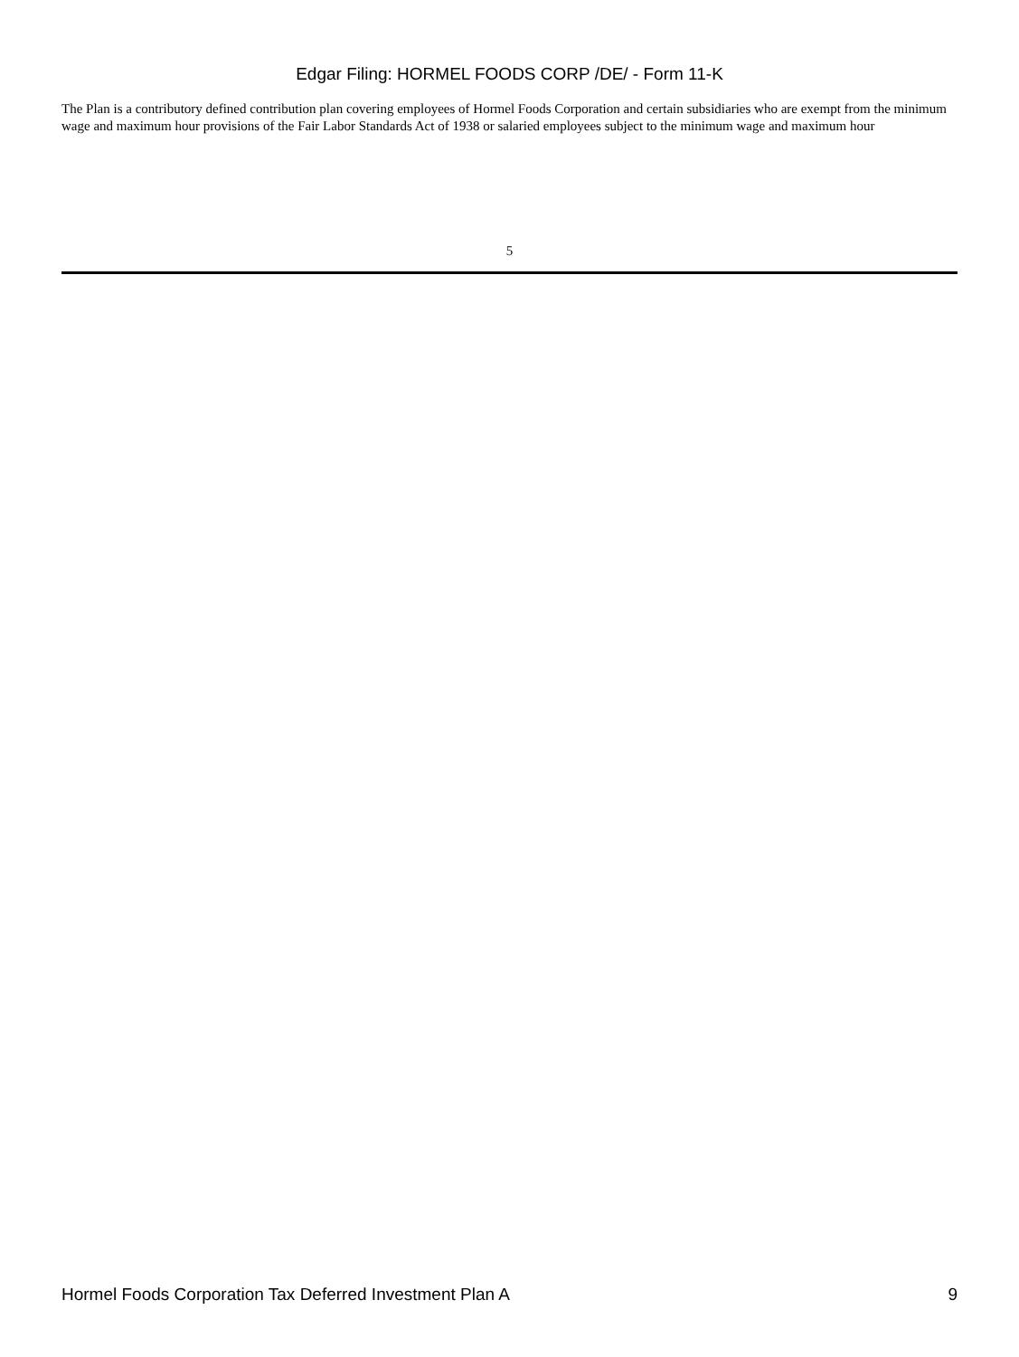Edgar Filing: HORMEL FOODS CORP /DE/ - Form 11-K
The Plan is a contributory defined contribution plan covering employees of Hormel Foods Corporation and certain subsidiaries who are exempt from the minimum wage and maximum hour provisions of the Fair Labor Standards Act of 1938 or salaried employees subject to the minimum wage and maximum hour
5
Hormel Foods Corporation Tax Deferred Investment Plan A 9